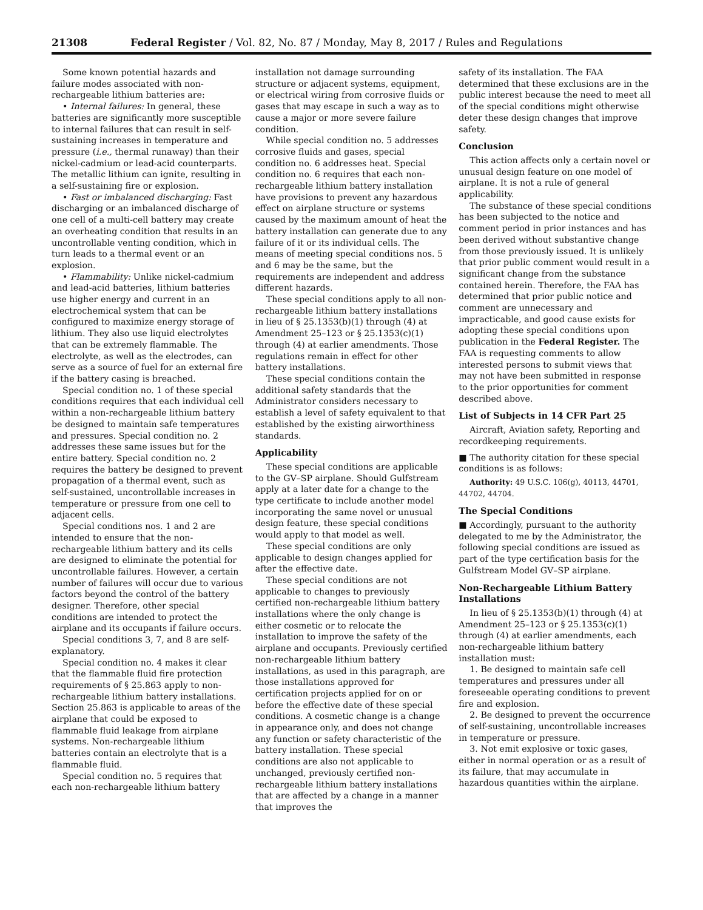21308 Federal Register / Vol. 82, No. 87 / Monday, May 8, 2017 / Rules and Regulations
Some known potential hazards and failure modes associated with non-rechargeable lithium batteries are:
• Internal failures: In general, these batteries are significantly more susceptible to internal failures that can result in self-sustaining increases in temperature and pressure (i.e., thermal runaway) than their nickel-cadmium or lead-acid counterparts. The metallic lithium can ignite, resulting in a self-sustaining fire or explosion.
• Fast or imbalanced discharging: Fast discharging or an imbalanced discharge of one cell of a multi-cell battery may create an overheating condition that results in an uncontrollable venting condition, which in turn leads to a thermal event or an explosion.
• Flammability: Unlike nickel-cadmium and lead-acid batteries, lithium batteries use higher energy and current in an electrochemical system that can be configured to maximize energy storage of lithium. They also use liquid electrolytes that can be extremely flammable. The electrolyte, as well as the electrodes, can serve as a source of fuel for an external fire if the battery casing is breached.
Special condition no. 1 of these special conditions requires that each individual cell within a non-rechargeable lithium battery be designed to maintain safe temperatures and pressures. Special condition no. 2 addresses these same issues but for the entire battery. Special condition no. 2 requires the battery be designed to prevent propagation of a thermal event, such as self-sustained, uncontrollable increases in temperature or pressure from one cell to adjacent cells.
Special conditions nos. 1 and 2 are intended to ensure that the non-rechargeable lithium battery and its cells are designed to eliminate the potential for uncontrollable failures. However, a certain number of failures will occur due to various factors beyond the control of the battery designer. Therefore, other special conditions are intended to protect the airplane and its occupants if failure occurs.
Special conditions 3, 7, and 8 are self-explanatory.
Special condition no. 4 makes it clear that the flammable fluid fire protection requirements of § 25.863 apply to non-rechargeable lithium battery installations. Section 25.863 is applicable to areas of the airplane that could be exposed to flammable fluid leakage from airplane systems. Non-rechargeable lithium batteries contain an electrolyte that is a flammable fluid.
Special condition no. 5 requires that each non-rechargeable lithium battery
installation not damage surrounding structure or adjacent systems, equipment, or electrical wiring from corrosive fluids or gases that may escape in such a way as to cause a major or more severe failure condition.
While special condition no. 5 addresses corrosive fluids and gases, special condition no. 6 addresses heat. Special condition no. 6 requires that each non-rechargeable lithium battery installation have provisions to prevent any hazardous effect on airplane structure or systems caused by the maximum amount of heat the battery installation can generate due to any failure of it or its individual cells. The means of meeting special conditions nos. 5 and 6 may be the same, but the requirements are independent and address different hazards.
These special conditions apply to all non-rechargeable lithium battery installations in lieu of § 25.1353(b)(1) through (4) at Amendment 25–123 or § 25.1353(c)(1) through (4) at earlier amendments. Those regulations remain in effect for other battery installations.
These special conditions contain the additional safety standards that the Administrator considers necessary to establish a level of safety equivalent to that established by the existing airworthiness standards.
Applicability
These special conditions are applicable to the GV–SP airplane. Should Gulfstream apply at a later date for a change to the type certificate to include another model incorporating the same novel or unusual design feature, these special conditions would apply to that model as well.
These special conditions are only applicable to design changes applied for after the effective date.
These special conditions are not applicable to changes to previously certified non-rechargeable lithium battery installations where the only change is either cosmetic or to relocate the installation to improve the safety of the airplane and occupants. Previously certified non-rechargeable lithium battery installations, as used in this paragraph, are those installations approved for certification projects applied for on or before the effective date of these special conditions. A cosmetic change is a change in appearance only, and does not change any function or safety characteristic of the battery installation. These special conditions are also not applicable to unchanged, previously certified non-rechargeable lithium battery installations that are affected by a change in a manner that improves the
safety of its installation. The FAA determined that these exclusions are in the public interest because the need to meet all of the special conditions might otherwise deter these design changes that improve safety.
Conclusion
This action affects only a certain novel or unusual design feature on one model of airplane. It is not a rule of general applicability.
The substance of these special conditions has been subjected to the notice and comment period in prior instances and has been derived without substantive change from those previously issued. It is unlikely that prior public comment would result in a significant change from the substance contained herein. Therefore, the FAA has determined that prior public notice and comment are unnecessary and impracticable, and good cause exists for adopting these special conditions upon publication in the Federal Register. The FAA is requesting comments to allow interested persons to submit views that may not have been submitted in response to the prior opportunities for comment described above.
List of Subjects in 14 CFR Part 25
Aircraft, Aviation safety, Reporting and recordkeeping requirements.
■ The authority citation for these special conditions is as follows:
Authority: 49 U.S.C. 106(g), 40113, 44701, 44702, 44704.
The Special Conditions
■ Accordingly, pursuant to the authority delegated to me by the Administrator, the following special conditions are issued as part of the type certification basis for the Gulfstream Model GV–SP airplane.
Non-Rechargeable Lithium Battery Installations
In lieu of § 25.1353(b)(1) through (4) at Amendment 25–123 or § 25.1353(c)(1) through (4) at earlier amendments, each non-rechargeable lithium battery installation must:
1. Be designed to maintain safe cell temperatures and pressures under all foreseeable operating conditions to prevent fire and explosion.
2. Be designed to prevent the occurrence of self-sustaining, uncontrollable increases in temperature or pressure.
3. Not emit explosive or toxic gases, either in normal operation or as a result of its failure, that may accumulate in hazardous quantities within the airplane.